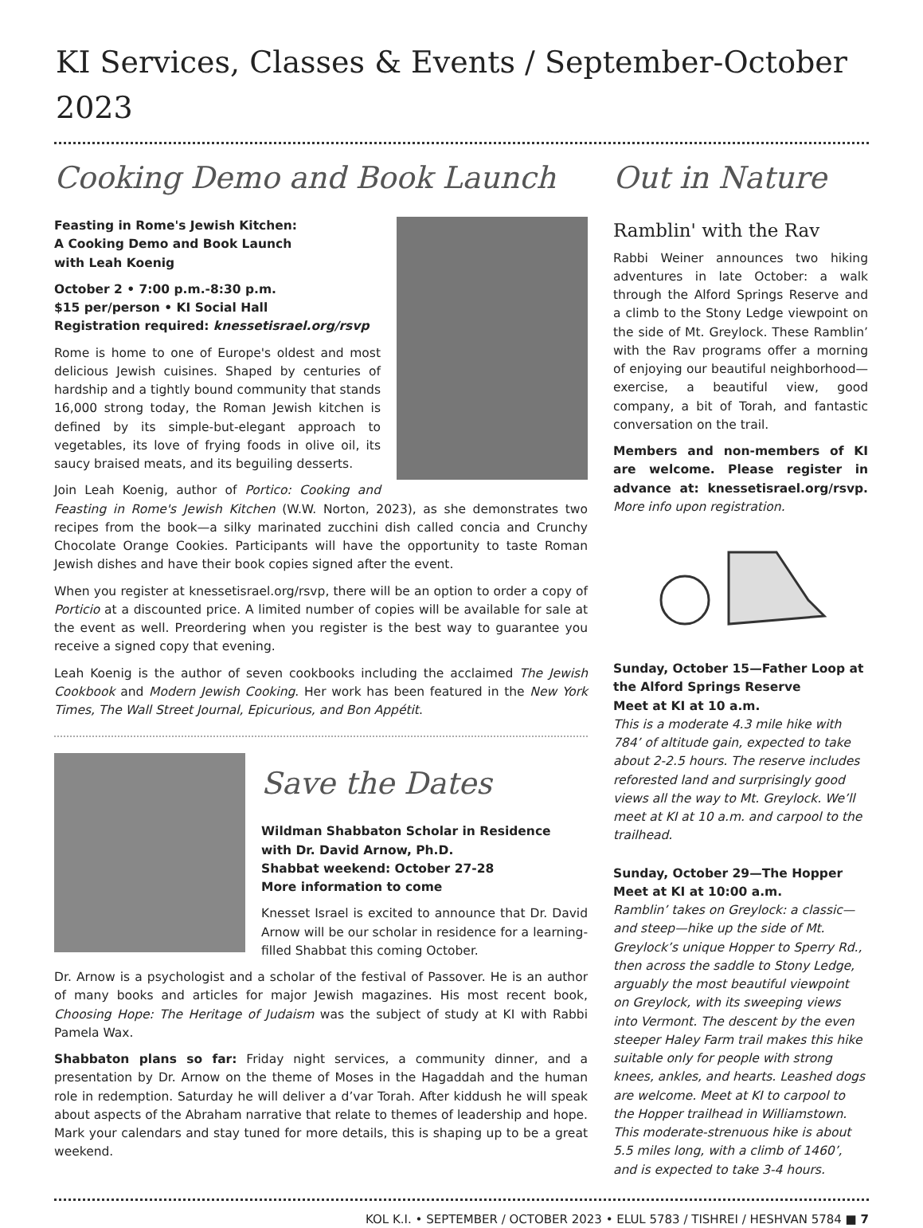KI Services, Classes & Events / September-October 2023
Cooking Demo and Book Launch
Feasting in Rome's Jewish Kitchen:
A Cooking Demo and Book Launch
with Leah Koenig
October 2 • 7:00 p.m.-8:30 p.m.
$15 per/person • KI Social Hall
Registration required: knessetisrael.org/rsvp
Rome is home to one of Europe's oldest and most delicious Jewish cuisines. Shaped by centuries of hardship and a tightly bound community that stands 16,000 strong today, the Roman Jewish kitchen is defined by its simple-but-elegant approach to vegetables, its love of frying foods in olive oil, its saucy braised meats, and its beguiling desserts.
Join Leah Koenig, author of Portico: Cooking and Feasting in Rome's Jewish Kitchen (W.W. Norton, 2023), as she demonstrates two recipes from the book—a silky marinated zucchini dish called concia and Crunchy Chocolate Orange Cookies. Participants will have the opportunity to taste Roman Jewish dishes and have their book copies signed after the event.
When you register at knessetisrael.org/rsvp, there will be an option to order a copy of Porticio at a discounted price. A limited number of copies will be available for sale at the event as well. Preordering when you register is the best way to guarantee you receive a signed copy that evening.
Leah Koenig is the author of seven cookbooks including the acclaimed The Jewish Cookbook and Modern Jewish Cooking. Her work has been featured in the New York Times, The Wall Street Journal, Epicurious, and Bon Appétit.
Save the Dates
Wildman Shabbaton Scholar in Residence
with Dr. David Arnow, Ph.D.
Shabbat weekend: October 27-28
More information to come
Knesset Israel is excited to announce that Dr. David Arnow will be our scholar in residence for a learning-filled Shabbat this coming October.
Dr. Arnow is a psychologist and a scholar of the festival of Passover. He is an author of many books and articles for major Jewish magazines. His most recent book, Choosing Hope: The Heritage of Judaism was the subject of study at KI with Rabbi Pamela Wax.
Shabbaton plans so far: Friday night services, a community dinner, and a presentation by Dr. Arnow on the theme of Moses in the Hagaddah and the human role in redemption. Saturday he will deliver a d’var Torah. After kiddush he will speak about aspects of the Abraham narrative that relate to themes of leadership and hope. Mark your calendars and stay tuned for more details, this is shaping up to be a great weekend.
Out in Nature
Ramblin' with the Rav
Rabbi Weiner announces two hiking adventures in late October: a walk through the Alford Springs Reserve and a climb to the Stony Ledge viewpoint on the side of Mt. Greylock. These Ramblin’ with the Rav programs offer a morning of enjoying our beautiful neighborhood—exercise, a beautiful view, good company, a bit of Torah, and fantastic conversation on the trail.
Members and non-members of KI are welcome. Please register in advance at: knessetisrael.org/rsvp. More info upon registration.
Sunday, October 15—Father Loop at the Alford Springs Reserve
Meet at KI at 10 a.m.
This is a moderate 4.3 mile hike with 784’ of altitude gain, expected to take about 2-2.5 hours. The reserve includes reforested land and surprisingly good views all the way to Mt. Greylock. We’ll meet at KI at 10 a.m. and carpool to the trailhead.
Sunday, October 29—The Hopper
Meet at KI at 10:00 a.m.
Ramblin’ takes on Greylock: a classic—and steep—hike up the side of Mt. Greylock’s unique Hopper to Sperry Rd., then across the saddle to Stony Ledge, arguably the most beautiful viewpoint on Greylock, with its sweeping views into Vermont. The descent by the even steeper Haley Farm trail makes this hike suitable only for people with strong knees, ankles, and hearts. Leashed dogs are welcome. Meet at KI to carpool to the Hopper trailhead in Williamstown. This moderate-strenuous hike is about 5.5 miles long, with a climb of 1460’, and is expected to take 3-4 hours.
KOL K.I. • SEPTEMBER / OCTOBER 2023 • ELUL 5783 / TISHREI / HESHVAN 5784 ■ 7